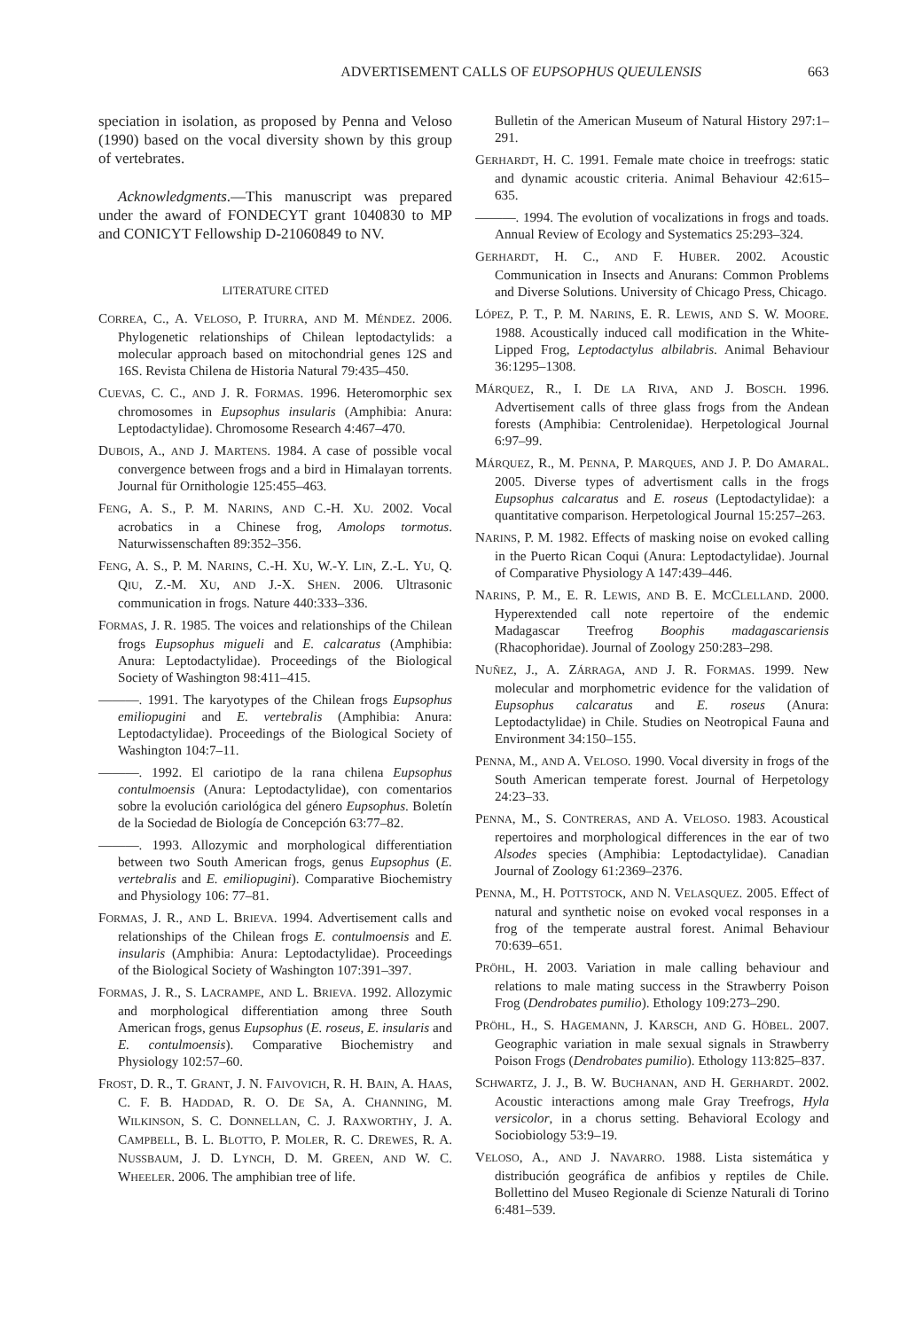ADVERTISEMENT CALLS OF EUPSOPHUS QUEULENSIS 663
speciation in isolation, as proposed by Penna and Veloso (1990) based on the vocal diversity shown by this group of vertebrates.
Acknowledgments.—This manuscript was prepared under the award of FONDECYT grant 1040830 to MP and CONICYT Fellowship D-21060849 to NV.
LITERATURE CITED
CORREA, C., A. VELOSO, P. ITURRA, AND M. MÉNDEZ. 2006. Phylogenetic relationships of Chilean leptodactylids: a molecular approach based on mitochondrial genes 12S and 16S. Revista Chilena de Historia Natural 79:435–450.
CUEVAS, C. C., AND J. R. FORMAS. 1996. Heteromorphic sex chromosomes in Eupsophus insularis (Amphibia: Anura: Leptodactylidae). Chromosome Research 4:467–470.
DUBOIS, A., AND J. MARTENS. 1984. A case of possible vocal convergence between frogs and a bird in Himalayan torrents. Journal für Ornithologie 125:455–463.
FENG, A. S., P. M. NARINS, AND C.-H. XU. 2002. Vocal acrobatics in a Chinese frog, Amolops tormotus. Naturwissenschaften 89:352–356.
FENG, A. S., P. M. NARINS, C.-H. XU, W.-Y. LIN, Z.-L. YU, Q. QIU, Z.-M. XU, AND J.-X. SHEN. 2006. Ultrasonic communication in frogs. Nature 440:333–336.
FORMAS, J. R. 1985. The voices and relationships of the Chilean frogs Eupsophus migueli and E. calcaratus (Amphibia: Anura: Leptodactylidae). Proceedings of the Biological Society of Washington 98:411–415.
———. 1991. The karyotypes of the Chilean frogs Eupsophus emiliopugini and E. vertebralis (Amphibia: Anura: Leptodactylidae). Proceedings of the Biological Society of Washington 104:7–11.
———. 1992. El cariotipo de la rana chilena Eupsophus contulmoensis (Anura: Leptodactylidae), con comentarios sobre la evolución cariológica del género Eupsophus. Boletín de la Sociedad de Biología de Concepción 63:77–82.
———. 1993. Allozymic and morphological differentiation between two South American frogs, genus Eupsophus (E. vertebralis and E. emiliopugini). Comparative Biochemistry and Physiology 106: 77–81.
FORMAS, J. R., AND L. BRIEVA. 1994. Advertisement calls and relationships of the Chilean frogs E. contulmoensis and E. insularis (Amphibia: Anura: Leptodactylidae). Proceedings of the Biological Society of Washington 107:391–397.
FORMAS, J. R., S. LACRAMPE, AND L. BRIEVA. 1992. Allozymic and morphological differentiation among three South American frogs, genus Eupsophus (E. roseus, E. insularis and E. contulmoensis). Comparative Biochemistry and Physiology 102:57–60.
FROST, D. R., T. GRANT, J. N. FAIVOVICH, R. H. BAIN, A. HAAS, C. F. B. HADDAD, R. O. DE SA, A. CHANNING, M. WILKINSON, S. C. DONNELLAN, C. J. RAXWORTHY, J. A. CAMPBELL, B. L. BLOTTO, P. MOLER, R. C. DREWES, R. A. NUSSBAUM, J. D. LYNCH, D. M. GREEN, AND W. C. WHEELER. 2006. The amphibian tree of life.
Bulletin of the American Museum of Natural History 297:1–291.
GERHARDT, H. C. 1991. Female mate choice in treefrogs: static and dynamic acoustic criteria. Animal Behaviour 42:615–635.
———. 1994. The evolution of vocalizations in frogs and toads. Annual Review of Ecology and Systematics 25:293–324.
GERHARDT, H. C., AND F. HUBER. 2002. Acoustic Communication in Insects and Anurans: Common Problems and Diverse Solutions. University of Chicago Press, Chicago.
LÓPEZ, P. T., P. M. NARINS, E. R. LEWIS, AND S. W. MOORE. 1988. Acoustically induced call modification in the White-Lipped Frog, Leptodactylus albilabris. Animal Behaviour 36:1295–1308.
MÁRQUEZ, R., I. DE LA RIVA, AND J. BOSCH. 1996. Advertisement calls of three glass frogs from the Andean forests (Amphibia: Centrolenidae). Herpetological Journal 6:97–99.
MÁRQUEZ, R., M. PENNA, P. MARQUES, AND J. P. DO AMARAL. 2005. Diverse types of advertisment calls in the frogs Eupsophus calcaratus and E. roseus (Leptodactylidae): a quantitative comparison. Herpetological Journal 15:257–263.
NARINS, P. M. 1982. Effects of masking noise on evoked calling in the Puerto Rican Coqui (Anura: Leptodactylidae). Journal of Comparative Physiology A 147:439–446.
NARINS, P. M., E. R. LEWIS, AND B. E. MCCLELLAND. 2000. Hyperextended call note repertoire of the endemic Madagascar Treefrog Boophis madagascariensis (Rhacophoridae). Journal of Zoology 250:283–298.
NUÑEZ, J., A. ZÁRRAGA, AND J. R. FORMAS. 1999. New molecular and morphometric evidence for the validation of Eupsophus calcaratus and E. roseus (Anura: Leptodactylidae) in Chile. Studies on Neotropical Fauna and Environment 34:150–155.
PENNA, M., AND A. VELOSO. 1990. Vocal diversity in frogs of the South American temperate forest. Journal of Herpetology 24:23–33.
PENNA, M., S. CONTRERAS, AND A. VELOSO. 1983. Acoustical repertoires and morphological differences in the ear of two Alsodes species (Amphibia: Leptodactylidae). Canadian Journal of Zoology 61:2369–2376.
PENNA, M., H. POTTSTOCK, AND N. VELASQUEZ. 2005. Effect of natural and synthetic noise on evoked vocal responses in a frog of the temperate austral forest. Animal Behaviour 70:639–651.
PRÖHL, H. 2003. Variation in male calling behaviour and relations to male mating success in the Strawberry Poison Frog (Dendrobates pumilio). Ethology 109:273–290.
PRÖHL, H., S. HAGEMANN, J. KARSCH, AND G. HÖBEL. 2007. Geographic variation in male sexual signals in Strawberry Poison Frogs (Dendrobates pumilio). Ethology 113:825–837.
SCHWARTZ, J. J., B. W. BUCHANAN, AND H. GERHARDT. 2002. Acoustic interactions among male Gray Treefrogs, Hyla versicolor, in a chorus setting. Behavioral Ecology and Sociobiology 53:9–19.
VELOSO, A., AND J. NAVARRO. 1988. Lista sistemática y distribución geográfica de anfibios y reptiles de Chile. Bollettino del Museo Regionale di Scienze Naturali di Torino 6:481–539.